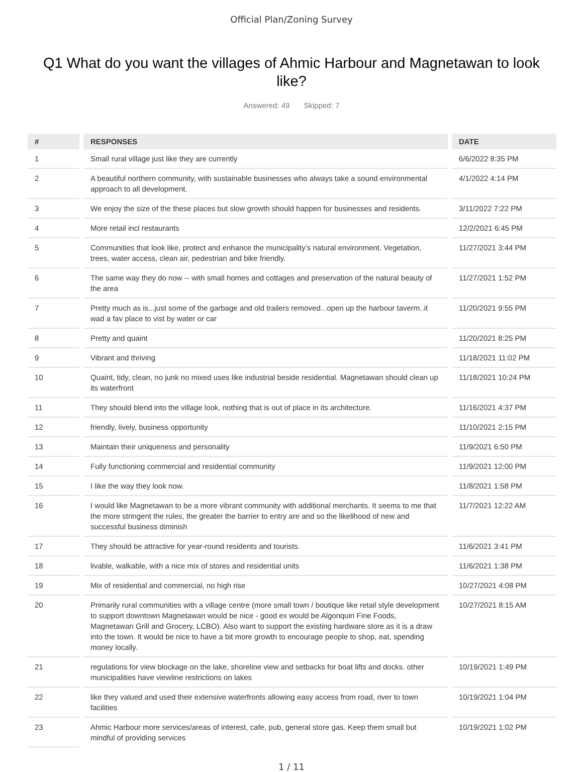Official Plan/Zoning Survey
Q1 What do you want the villages of Ahmic Harbour and Magnetawan to look like?
Answered: 49 Skipped: 7
| # | RESPONSES | DATE |
| --- | --- | --- |
| 1 | Small rural village just like they are currently | 6/6/2022 8:35 PM |
| 2 | A beautiful northern community, with sustainable businesses who always take a sound environmental approach to all development. | 4/1/2022 4:14 PM |
| 3 | We enjoy the size of the these places but slow growth should happen for businesses and residents. | 3/11/2022 7:22 PM |
| 4 | More retail incl restaurants | 12/2/2021 6:45 PM |
| 5 | Communities that look like, protect and enhance the municipality’s natural environment. Vegetation, trees, water access, clean air, pedestrian and bike friendly. | 11/27/2021 3:44 PM |
| 6 | The same way they do now -- with small homes and cottages and preservation of the natural beauty of the area | 11/27/2021 1:52 PM |
| 7 | Pretty much as is...just some of the garbage and old trailers removed...open up the harbour taverm..it wad a fav place to vist by water or car | 11/20/2021 9:55 PM |
| 8 | Pretty and quaint | 11/20/2021 8:25 PM |
| 9 | Vibrant and thriving | 11/18/2021 11:02 PM |
| 10 | Quaint, tidy, clean, no junk no mixed uses like industrial beside residential. Magnetawan should clean up its waterfront | 11/18/2021 10:24 PM |
| 11 | They should blend into the village look, nothing that is out of place in its architecture. | 11/16/2021 4:37 PM |
| 12 | friendly, lively, business opportunity | 11/10/2021 2:15 PM |
| 13 | Maintain their uniqueness and personality | 11/9/2021 6:50 PM |
| 14 | Fully functioning commercial and residential community | 11/9/2021 12:00 PM |
| 15 | I like the way they look now. | 11/8/2021 1:58 PM |
| 16 | I would like Magnetawan to be a more vibrant community with additional merchants. It seems to me that the more stringent the rules, the greater the barrier to entry are and so the likelihood of new and successful business diminish | 11/7/2021 12:22 AM |
| 17 | They should be attractive for year-round residents and tourists. | 11/6/2021 3:41 PM |
| 18 | livable, walkable, with a nice mix of stores and residential units | 11/6/2021 1:38 PM |
| 19 | Mix of residential and commercial, no high rise | 10/27/2021 4:08 PM |
| 20 | Primarily rural communities with a village centre (more small town / boutique like retail style development to support downtown Magnetawan would be nice - good ex would be Algonquin Fine Foods, Magnetawan Grill and Grocery, LCBO). Also want to support the existing hardware store as it is a draw into the town. It would be nice to have a bit more growth to encourage people to shop, eat, spending money locally. | 10/27/2021 8:15 AM |
| 21 | regulations for view blockage on the lake, shoreline view and setbacks for boat lifts and docks. other municipalities have viewline restrictions on lakes | 10/19/2021 1:49 PM |
| 22 | like they valued and used their extensive waterfronts allowing easy access from road, river to town facilities | 10/19/2021 1:04 PM |
| 23 | Ahmic Harbour more services/areas of interest, cafe, pub, general store gas. Keep them small but mindful of providing services | 10/19/2021 1:02 PM |
1 / 11